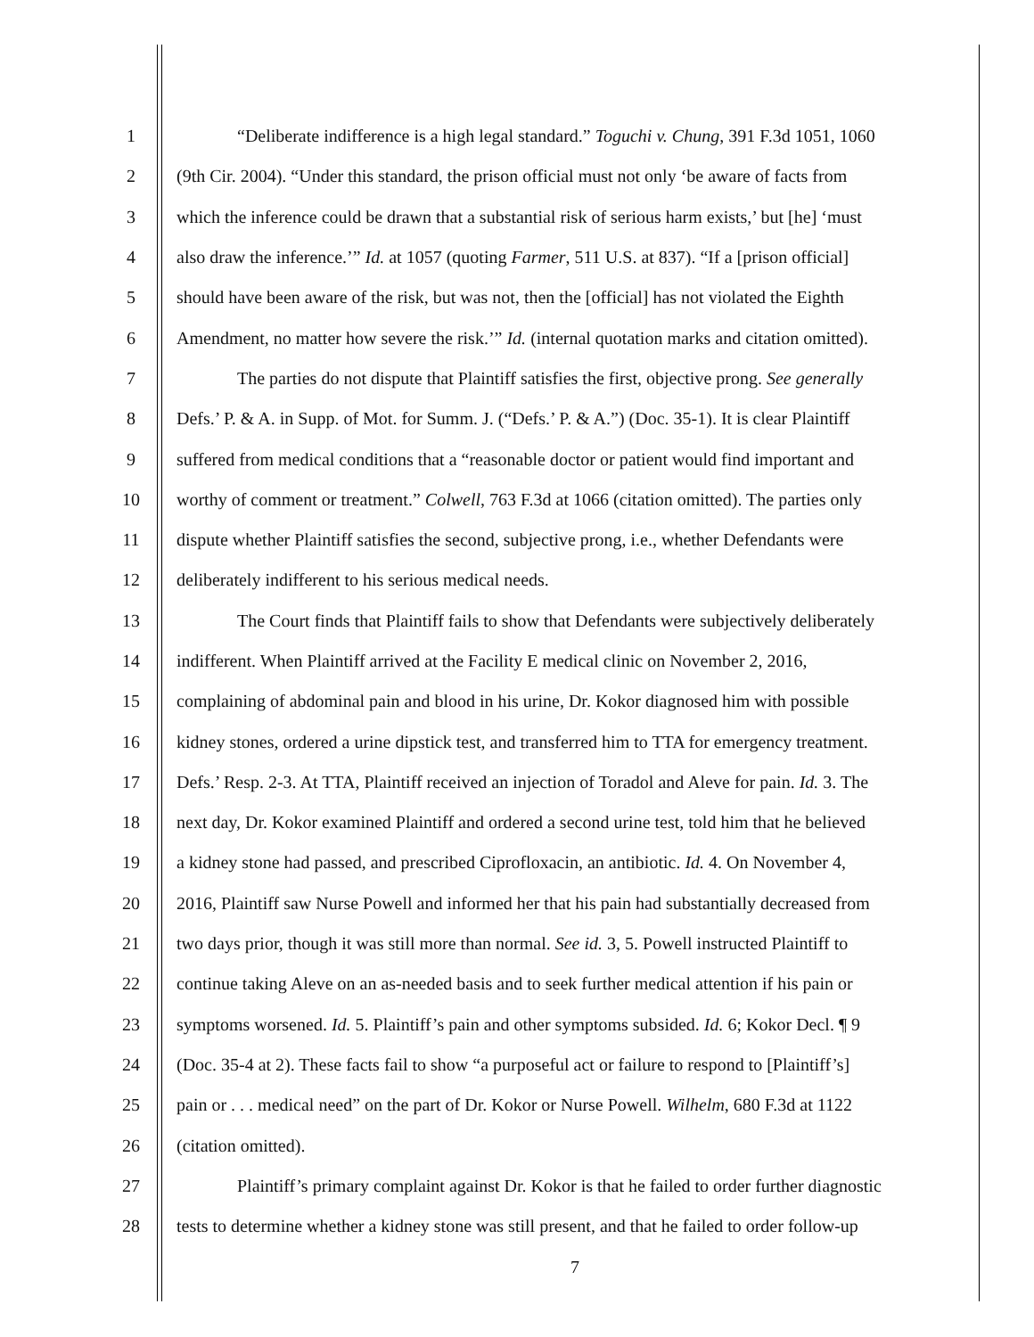1 “Deliberate indifference is a high legal standard.” Toguchi v. Chung, 391 F.3d 1051, 1060
2 (9th Cir. 2004). “Under this standard, the prison official must not only ‘be aware of facts from
3 which the inference could be drawn that a substantial risk of serious harm exists,’ but [he] ‘must
4 also draw the inference.’” Id. at 1057 (quoting Farmer, 511 U.S. at 837). “If a [prison official]
5 should have been aware of the risk, but was not, then the [official] has not violated the Eighth
6 Amendment, no matter how severe the risk.’” Id. (internal quotation marks and citation omitted).
7 The parties do not dispute that Plaintiff satisfies the first, objective prong. See generally
8 Defs.’ P. & A. in Supp. of Mot. for Summ. J. (“Defs.’ P. & A.”) (Doc. 35-1). It is clear Plaintiff
9 suffered from medical conditions that a “reasonable doctor or patient would find important and
10 worthy of comment or treatment.” Colwell, 763 F.3d at 1066 (citation omitted). The parties only
11 dispute whether Plaintiff satisfies the second, subjective prong, i.e., whether Defendants were
12 deliberately indifferent to his serious medical needs.
13 The Court finds that Plaintiff fails to show that Defendants were subjectively deliberately
14 indifferent. When Plaintiff arrived at the Facility E medical clinic on November 2, 2016,
15 complaining of abdominal pain and blood in his urine, Dr. Kokor diagnosed him with possible
16 kidney stones, ordered a urine dipstick test, and transferred him to TTA for emergency treatment.
17 Defs.’ Resp. 2-3. At TTA, Plaintiff received an injection of Toradol and Aleve for pain. Id. 3. The
18 next day, Dr. Kokor examined Plaintiff and ordered a second urine test, told him that he believed
19 a kidney stone had passed, and prescribed Ciprofloxacin, an antibiotic. Id. 4. On November 4,
20 2016, Plaintiff saw Nurse Powell and informed her that his pain had substantially decreased from
21 two days prior, though it was still more than normal. See id. 3, 5. Powell instructed Plaintiff to
22 continue taking Aleve on an as-needed basis and to seek further medical attention if his pain or
23 symptoms worsened. Id. 5. Plaintiff’s pain and other symptoms subsided. Id. 6; Kokor Decl. ¶ 9
24 (Doc. 35-4 at 2). These facts fail to show “a purposeful act or failure to respond to [Plaintiff’s]
25 pain or . . . medical need” on the part of Dr. Kokor or Nurse Powell. Wilhelm, 680 F.3d at 1122
26 (citation omitted).
27 Plaintiff’s primary complaint against Dr. Kokor is that he failed to order further diagnostic
28 tests to determine whether a kidney stone was still present, and that he failed to order follow-up
7